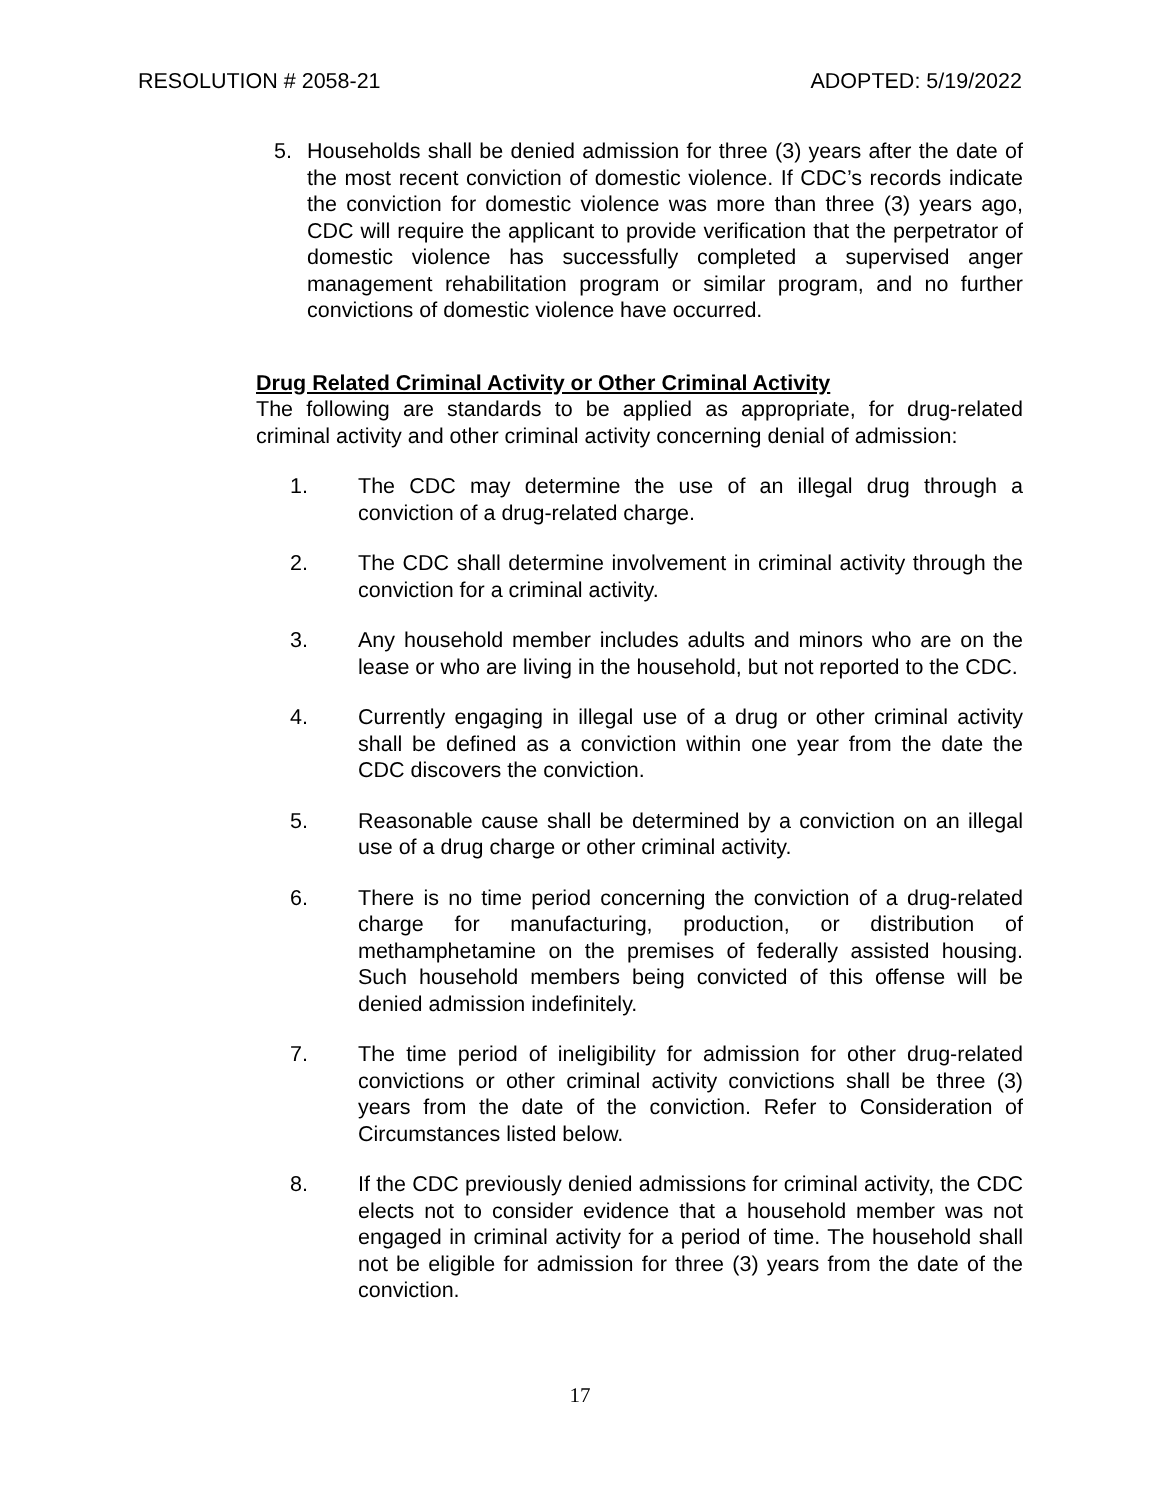RESOLUTION # 2058-21 ADOPTED: 5/19/2022
5. Households shall be denied admission for three (3) years after the date of the most recent conviction of domestic violence. If CDC’s records indicate the conviction for domestic violence was more than three (3) years ago, CDC will require the applicant to provide verification that the perpetrator of domestic violence has successfully completed a supervised anger management rehabilitation program or similar program, and no further convictions of domestic violence have occurred.
Drug Related Criminal Activity or Other Criminal Activity
The following are standards to be applied as appropriate, for drug-related criminal activity and other criminal activity concerning denial of admission:
1. The CDC may determine the use of an illegal drug through a conviction of a drug-related charge.
2. The CDC shall determine involvement in criminal activity through the conviction for a criminal activity.
3. Any household member includes adults and minors who are on the lease or who are living in the household, but not reported to the CDC.
4. Currently engaging in illegal use of a drug or other criminal activity shall be defined as a conviction within one year from the date the CDC discovers the conviction.
5. Reasonable cause shall be determined by a conviction on an illegal use of a drug charge or other criminal activity.
6. There is no time period concerning the conviction of a drug-related charge for manufacturing, production, or distribution of methamphetamine on the premises of federally assisted housing. Such household members being convicted of this offense will be denied admission indefinitely.
7. The time period of ineligibility for admission for other drug-related convictions or other criminal activity convictions shall be three (3) years from the date of the conviction. Refer to Consideration of Circumstances listed below.
8. If the CDC previously denied admissions for criminal activity, the CDC elects not to consider evidence that a household member was not engaged in criminal activity for a period of time. The household shall not be eligible for admission for three (3) years from the date of the conviction.
17